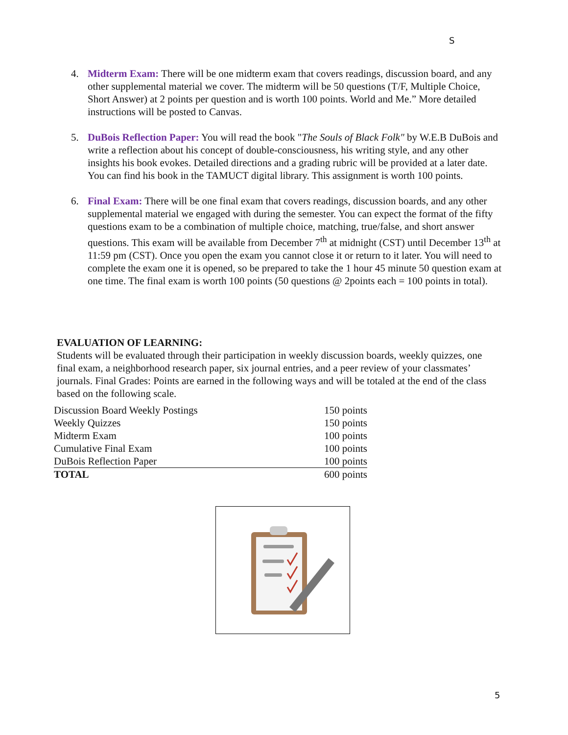S
4. Midterm Exam: There will be one midterm exam that covers readings, discussion board, and any other supplemental material we cover. The midterm will be 50 questions (T/F, Multiple Choice, Short Answer) at 2 points per question and is worth 100 points. World and Me.” More detailed instructions will be posted to Canvas.
5. DuBois Reflection Paper: You will read the book "The Souls of Black Folk" by W.E.B DuBois and write a reflection about his concept of double-consciousness, his writing style, and any other insights his book evokes. Detailed directions and a grading rubric will be provided at a later date. You can find his book in the TAMUCT digital library. This assignment is worth 100 points.
6. Final Exam: There will be one final exam that covers readings, discussion boards, and any other supplemental material we engaged with during the semester. You can expect the format of the fifty questions exam to be a combination of multiple choice, matching, true/false, and short answer questions. This exam will be available from December 7<sup>th</sup> at midnight (CST) until December 13<sup>th</sup> at 11:59 pm (CST). Once you open the exam you cannot close it or return to it later. You will need to complete the exam one it is opened, so be prepared to take the 1 hour 45 minute 50 question exam at one time. The final exam is worth 100 points (50 questions @ 2points each = 100 points in total).
EVALUATION OF LEARNING:
Students will be evaluated through their participation in weekly discussion boards, weekly quizzes, one final exam, a neighborhood research paper, six journal entries, and a peer review of your classmates’ journals. Final Grades: Points are earned in the following ways and will be totaled at the end of the class based on the following scale.
| Discussion Board Weekly Postings | 150 points |
| Weekly Quizzes | 150 points |
| Midterm Exam | 100 points |
| Cumulative Final Exam | 100 points |
| DuBois Reflection Paper | 100 points |
| TOTAL | 600 points |
5